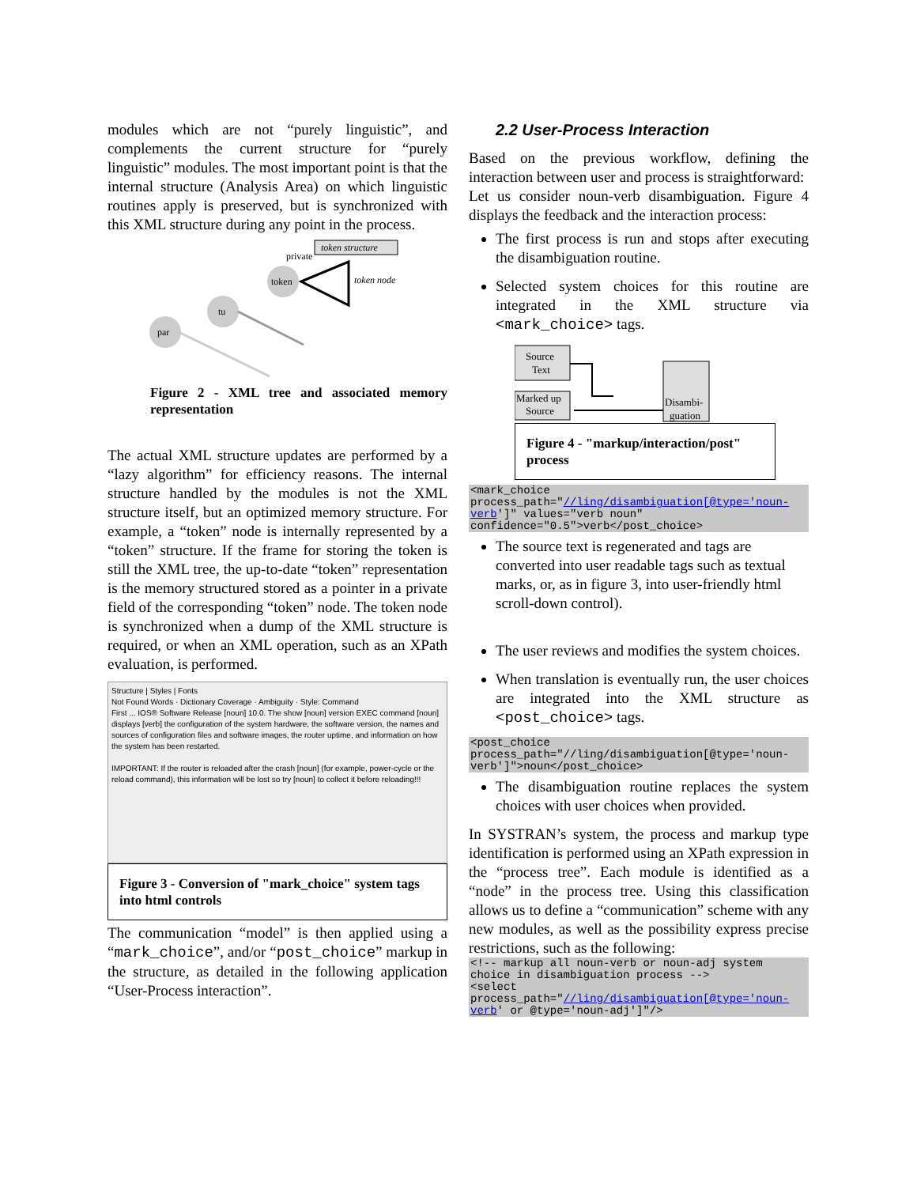modules which are not “purely linguistic”, and complements the current structure for “purely linguistic” modules. The most important point is that the internal structure (Analysis Area) on which linguistic routines apply is preserved, but is synchronized with this XML structure during any point in the process.
token structure
private
token node
token
tu
par
Figure 2 - XML tree and associated memory representation
The actual XML structure updates are performed by a “lazy algorithm” for efficiency reasons. The internal structure handled by the modules is not the XML structure itself, but an optimized memory structure. For example, a “token” node is internally represented by a “token” structure. If the frame for storing the token is still the XML tree, the up-to-date “token” representation is the memory structured stored as a pointer in a private field of the corresponding “token” node. The token node is synchronized when a dump of the XML structure is required, or when an XML operation, such as an XPath evaluation, is performed.
Structure | Styles | Fonts
Not Found Words · Dictionary Coverage · Ambiguity · Style: Command
First ... IOS® Software Release [noun] 10.0. The show [noun] version EXEC command [noun] displays [verb] the configuration of the system hardware, the software version, the names and sources of configuration files and software images, the router uptime, and information on how the system has been restarted.
IMPORTANT: If the router is reloaded after the crash [noun] (for example, power-cycle or the reload command), this information will be lost so try [noun] to collect it before reloading!!!
Figure 3 - Conversion of "mark_choice" system tags into html controls
The communication “model” is then applied using a “mark_choice”, and/or “post_choice” markup in the structure, as detailed in the following application “User-Process interaction”.
2.2 User-Process Interaction
Based on the previous workflow, defining the interaction between user and process is straightforward:
Let us consider noun-verb disambiguation. Figure 4 displays the feedback and the interaction process:
The first process is run and stops after executing the disambiguation routine.
Selected system choices for this routine are integrated in the XML structure via <mark_choice> tags.
Source
Text
Marked up
Source
Disambi-
guation
Figure 4 - "markup/interaction/post" process
<mark_choice
process_path="//ling/disambiguation[@type='noun-verb']" values="verb noun" confidence="0.5">verb</post_choice>
The source text is regenerated and tags are converted into user readable tags such as textual marks, or, as in figure 3, into user-friendly html scroll-down control).
The user reviews and modifies the system choices.
When translation is eventually run, the user choices are integrated into the XML structure as <post_choice> tags.
<post_choice
process_path="//ling/disambiguation[@type='noun-verb']">noun</post_choice>
The disambiguation routine replaces the system choices with user choices when provided.
In SYSTRAN’s system, the process and markup type identification is performed using an XPath expression in the “process tree”. Each module is identified as a “node” in the process tree. Using this classification allows us to define a “communication” scheme with any new modules, as well as the possibility express precise restrictions, such as the following:
<!-- markup all noun-verb or noun-adj system choice in disambiguation process -->
<select
process_path="//ling/disambiguation[@type='noun-verb' or @type='noun-adj']"/>